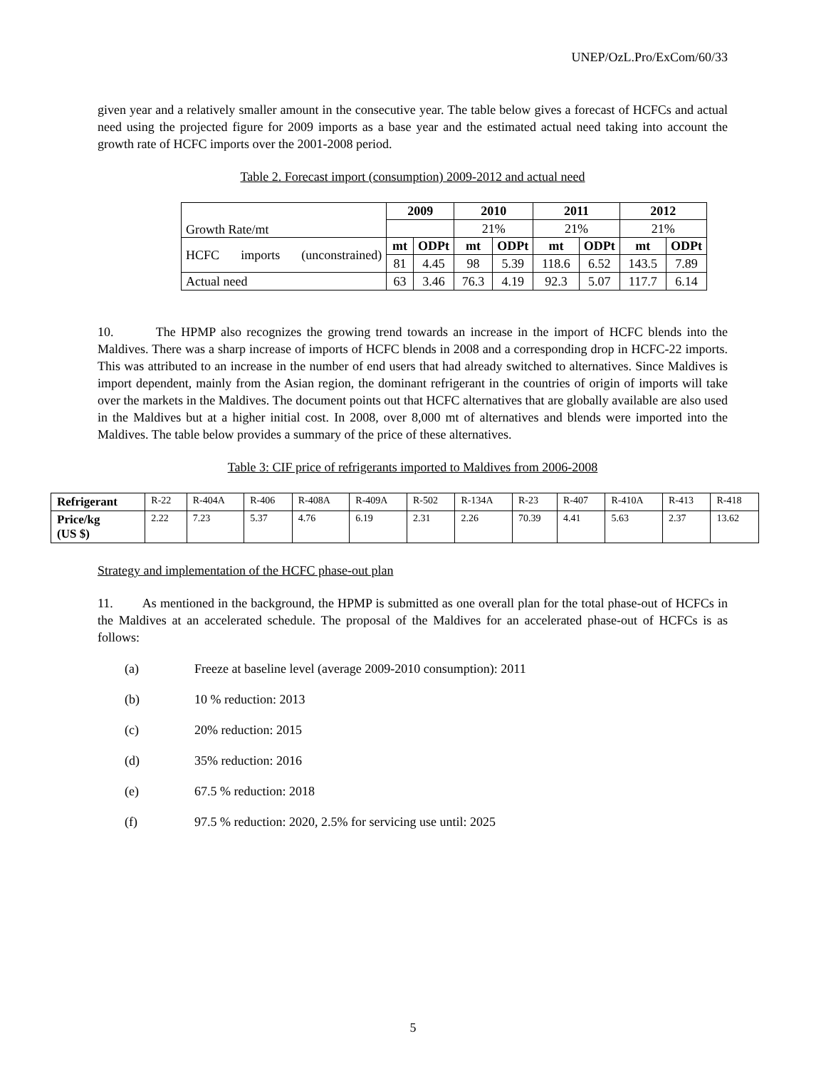UNEP/OzL.Pro/ExCom/60/33
given year and a relatively smaller amount in the consecutive year. The table below gives a forecast of HCFCs and actual need using the projected figure for 2009 imports as a base year and the estimated actual need taking into account the growth rate of HCFC imports over the 2001-2008 period.
Table 2. Forecast import (consumption) 2009-2012 and actual need
| Growth Rate/mt | 2009 | | 2010 | | 2011 | | 2012 | |
| | | | 21% | | 21% | | 21% | |
| HCFC imports (unconstrained) | mt | ODPt | mt | ODPt | mt | ODPt | mt | ODPt |
| | 81 | 4.45 | 98 | 5.39 | 118.6 | 6.52 | 143.5 | 7.89 |
| Actual need | 63 | 3.46 | 76.3 | 4.19 | 92.3 | 5.07 | 117.7 | 6.14 |
10. The HPMP also recognizes the growing trend towards an increase in the import of HCFC blends into the Maldives. There was a sharp increase of imports of HCFC blends in 2008 and a corresponding drop in HCFC-22 imports. This was attributed to an increase in the number of end users that had already switched to alternatives. Since Maldives is import dependent, mainly from the Asian region, the dominant refrigerant in the countries of origin of imports will take over the markets in the Maldives. The document points out that HCFC alternatives that are globally available are also used in the Maldives but at a higher initial cost. In 2008, over 8,000 mt of alternatives and blends were imported into the Maldives. The table below provides a summary of the price of these alternatives.
Table 3: CIF price of refrigerants imported to Maldives from 2006-2008
| Refrigerant | R-22 | R-404A | R-406 | R-408A | R-409A | R-502 | R-134A | R-23 | R-407 | R-410A | R-413 | R-418 |
| Price/kg (US $) | 2.22 | 7.23 | 5.37 | 4.76 | 6.19 | 2.31 | 2.26 | 70.39 | 4.41 | 5.63 | 2.37 | 13.62 |
Strategy and implementation of the HCFC phase-out plan
11. As mentioned in the background, the HPMP is submitted as one overall plan for the total phase-out of HCFCs in the Maldives at an accelerated schedule. The proposal of the Maldives for an accelerated phase-out of HCFCs is as follows:
(a) Freeze at baseline level (average 2009-2010 consumption): 2011
(b) 10 % reduction: 2013
(c) 20% reduction: 2015
(d) 35% reduction: 2016
(e) 67.5 % reduction: 2018
(f) 97.5 % reduction: 2020, 2.5% for servicing use until: 2025
5